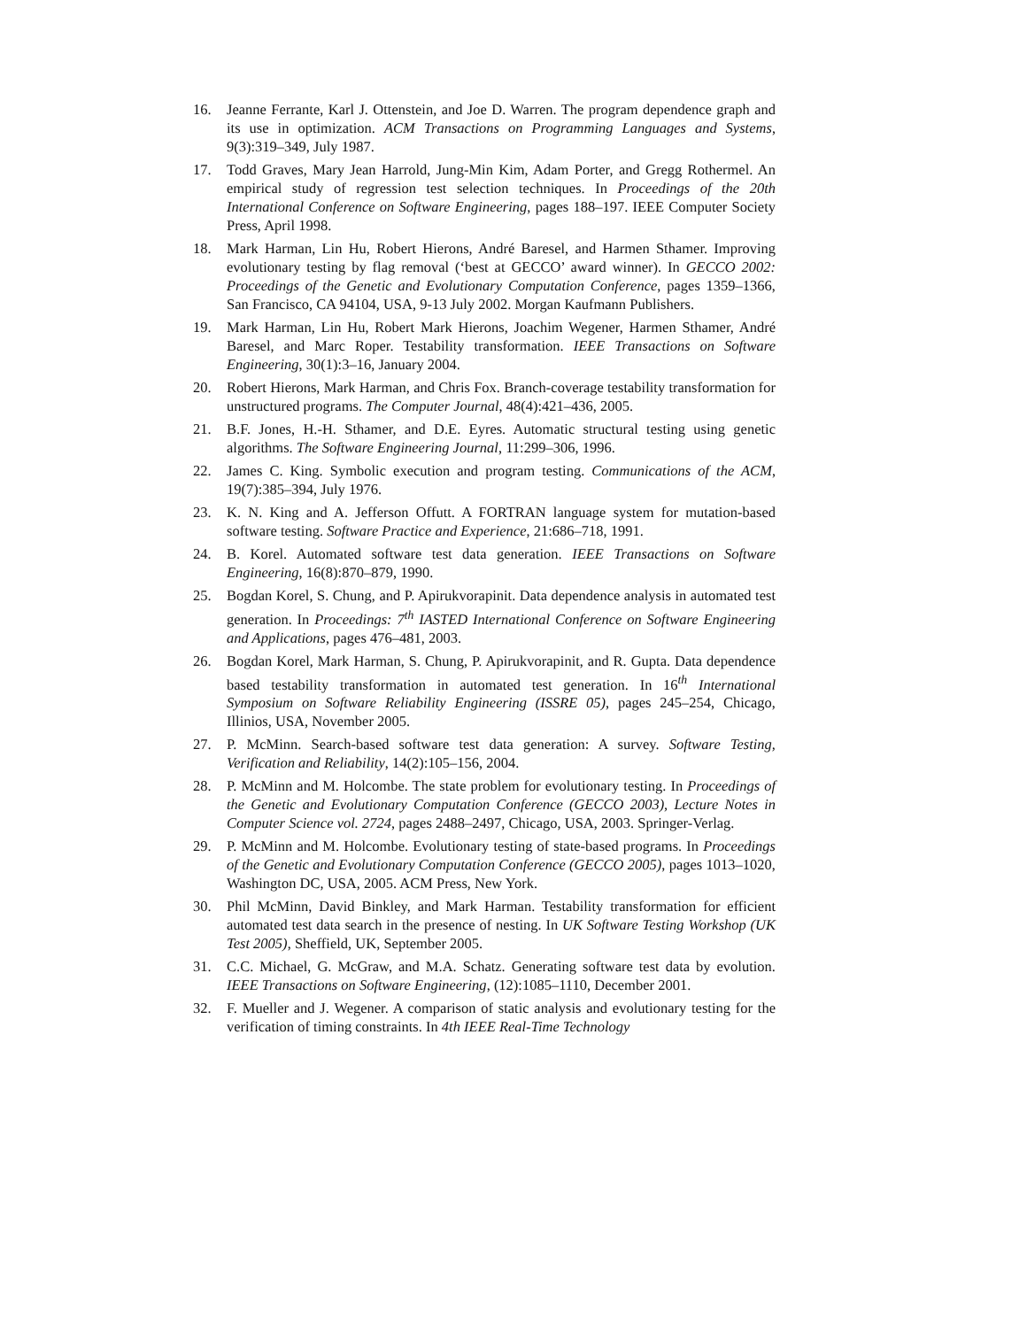16. Jeanne Ferrante, Karl J. Ottenstein, and Joe D. Warren. The program dependence graph and its use in optimization. ACM Transactions on Programming Languages and Systems, 9(3):319–349, July 1987.
17. Todd Graves, Mary Jean Harrold, Jung-Min Kim, Adam Porter, and Gregg Rothermel. An empirical study of regression test selection techniques. In Proceedings of the 20th International Conference on Software Engineering, pages 188–197. IEEE Computer Society Press, April 1998.
18. Mark Harman, Lin Hu, Robert Hierons, André Baresel, and Harmen Sthamer. Improving evolutionary testing by flag removal (‘best at GECCO’ award winner). In GECCO 2002: Proceedings of the Genetic and Evolutionary Computation Conference, pages 1359–1366, San Francisco, CA 94104, USA, 9-13 July 2002. Morgan Kaufmann Publishers.
19. Mark Harman, Lin Hu, Robert Mark Hierons, Joachim Wegener, Harmen Sthamer, André Baresel, and Marc Roper. Testability transformation. IEEE Transactions on Software Engineering, 30(1):3–16, January 2004.
20. Robert Hierons, Mark Harman, and Chris Fox. Branch-coverage testability transformation for unstructured programs. The Computer Journal, 48(4):421–436, 2005.
21. B.F. Jones, H.-H. Sthamer, and D.E. Eyres. Automatic structural testing using genetic algorithms. The Software Engineering Journal, 11:299–306, 1996.
22. James C. King. Symbolic execution and program testing. Communications of the ACM, 19(7):385–394, July 1976.
23. K. N. King and A. Jefferson Offutt. A FORTRAN language system for mutation-based software testing. Software Practice and Experience, 21:686–718, 1991.
24. B. Korel. Automated software test data generation. IEEE Transactions on Software Engineering, 16(8):870–879, 1990.
25. Bogdan Korel, S. Chung, and P. Apirukvorapinit. Data dependence analysis in automated test generation. In Proceedings: 7<sup>th</sup> IASTED International Conference on Software Engineering and Applications, pages 476–481, 2003.
26. Bogdan Korel, Mark Harman, S. Chung, P. Apirukvorapinit, and R. Gupta. Data dependence based testability transformation in automated test generation. In 16<sup>th</sup> International Symposium on Software Reliability Engineering (ISSRE 05), pages 245–254, Chicago, Illinios, USA, November 2005.
27. P. McMinn. Search-based software test data generation: A survey. Software Testing, Verification and Reliability, 14(2):105–156, 2004.
28. P. McMinn and M. Holcombe. The state problem for evolutionary testing. In Proceedings of the Genetic and Evolutionary Computation Conference (GECCO 2003), Lecture Notes in Computer Science vol. 2724, pages 2488–2497, Chicago, USA, 2003. Springer-Verlag.
29. P. McMinn and M. Holcombe. Evolutionary testing of state-based programs. In Proceedings of the Genetic and Evolutionary Computation Conference (GECCO 2005), pages 1013–1020, Washington DC, USA, 2005. ACM Press, New York.
30. Phil McMinn, David Binkley, and Mark Harman. Testability transformation for efficient automated test data search in the presence of nesting. In UK Software Testing Workshop (UK Test 2005), Sheffield, UK, September 2005.
31. C.C. Michael, G. McGraw, and M.A. Schatz. Generating software test data by evolution. IEEE Transactions on Software Engineering, (12):1085–1110, December 2001.
32. F. Mueller and J. Wegener. A comparison of static analysis and evolutionary testing for the verification of timing constraints. In 4th IEEE Real-Time Technology